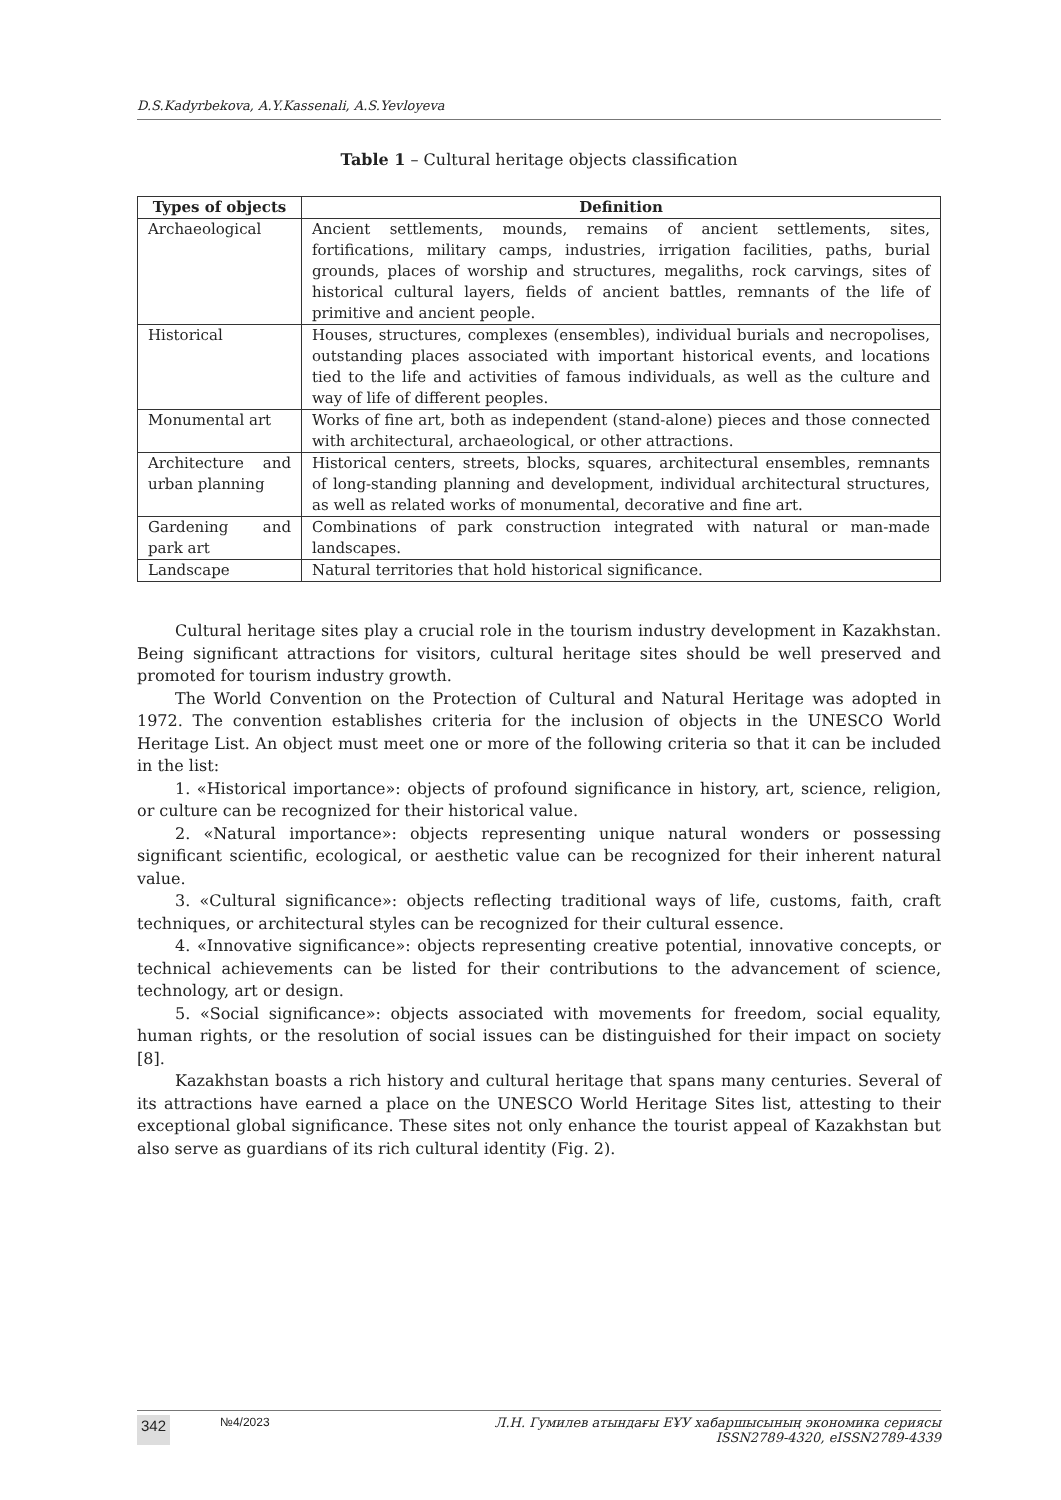D.S.Kadyrbekova, A.Y.Kassenali, A.S.Yevloyeva
Table 1 – Cultural heritage objects classification
| Types of objects | Definition |
| --- | --- |
| Archaeological | Ancient settlements, mounds, remains of ancient settlements, sites, fortifications, military camps, industries, irrigation facilities, paths, burial grounds, places of worship and structures, megaliths, rock carvings, sites of historical cultural layers, fields of ancient battles, remnants of the life of primitive and ancient people. |
| Historical | Houses, structures, complexes (ensembles), individual burials and necropolises, outstanding places associated with important historical events, and locations tied to the life and activities of famous individuals, as well as the culture and way of life of different peoples. |
| Monumental art | Works of fine art, both as independent (stand-alone) pieces and those connected with architectural, archaeological, or other attractions. |
| Architecture and urban planning | Historical centers, streets, blocks, squares, architectural ensembles, remnants of long-standing planning and development, individual architectural structures, as well as related works of monumental, decorative and fine art. |
| Gardening and park art | Combinations of park construction integrated with natural or man-made landscapes. |
| Landscape | Natural territories that hold historical significance. |
Cultural heritage sites play a crucial role in the tourism industry development in Kazakhstan. Being significant attractions for visitors, cultural heritage sites should be well preserved and promoted for tourism industry growth.
The World Convention on the Protection of Cultural and Natural Heritage was adopted in 1972. The convention establishes criteria for the inclusion of objects in the UNESCO World Heritage List. An object must meet one or more of the following criteria so that it can be included in the list:
1. «Historical importance»: objects of profound significance in history, art, science, religion, or culture can be recognized for their historical value.
2. «Natural importance»: objects representing unique natural wonders or possessing significant scientific, ecological, or aesthetic value can be recognized for their inherent natural value.
3. «Cultural significance»: objects reflecting traditional ways of life, customs, faith, craft techniques, or architectural styles can be recognized for their cultural essence.
4. «Innovative significance»: objects representing creative potential, innovative concepts, or technical achievements can be listed for their contributions to the advancement of science, technology, art or design.
5. «Social significance»: objects associated with movements for freedom, social equality, human rights, or the resolution of social issues can be distinguished for their impact on society [8].
Kazakhstan boasts a rich history and cultural heritage that spans many centuries. Several of its attractions have earned a place on the UNESCO World Heritage Sites list, attesting to their exceptional global significance. These sites not only enhance the tourist appeal of Kazakhstan but also serve as guardians of its rich cultural identity (Fig. 2).
342 №4/2023 Л.Н. Гумилев атындағы ЕҰУ хабаршысының экономика сериясы
ISSN2789-4320, eISSN2789-4339